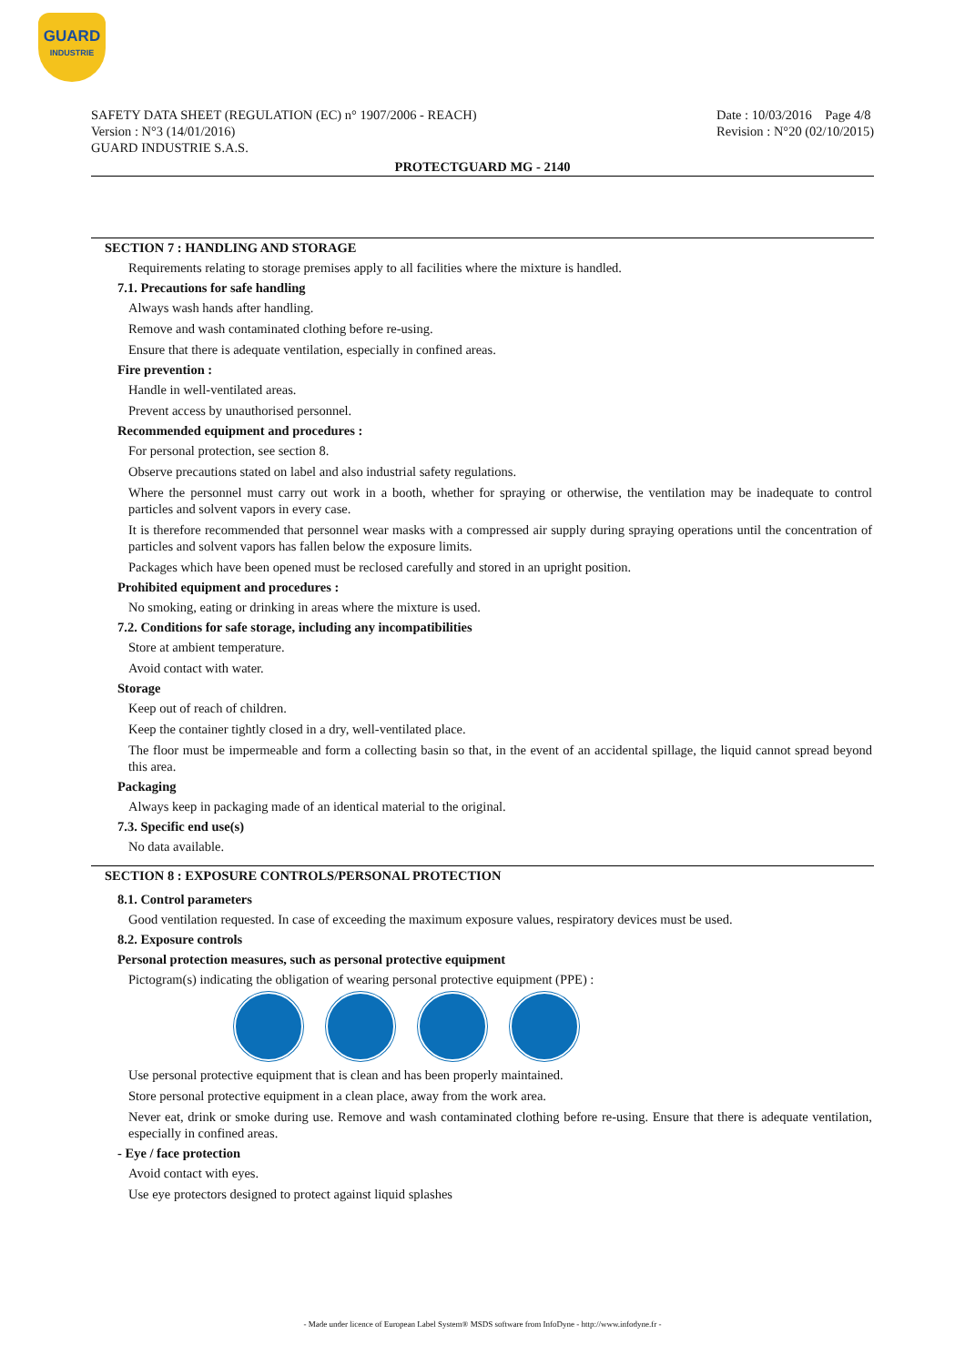GUARD
INDUSTRIE
SAFETY DATA SHEET (REGULATION (EC) n° 1907/2006 - REACH)
Version : N°3 (14/01/2016)
GUARD INDUSTRIE S.A.S.
Date : 10/03/2016 Page 4/8
Revision : N°20 (02/10/2015)
PROTECTGUARD MG - 2140
SECTION 7 : HANDLING AND STORAGE
Requirements relating to storage premises apply to all facilities where the mixture is handled.
7.1. Precautions for safe handling
Always wash hands after handling.
Remove and wash contaminated clothing before re-using.
Ensure that there is adequate ventilation, especially in confined areas.
Fire prevention :
Handle in well-ventilated areas.
Prevent access by unauthorised personnel.
Recommended equipment and procedures :
For personal protection, see section 8.
Observe precautions stated on label and also industrial safety regulations.
Where the personnel must carry out work in a booth, whether for spraying or otherwise, the ventilation may be inadequate to control particles and solvent vapors in every case.
It is therefore recommended that personnel wear masks with a compressed air supply during spraying operations until the concentration of particles and solvent vapors has fallen below the exposure limits.
Packages which have been opened must be reclosed carefully and stored in an upright position.
Prohibited equipment and procedures :
No smoking, eating or drinking in areas where the mixture is used.
7.2. Conditions for safe storage, including any incompatibilities
Store at ambient temperature.
Avoid contact with water.
Storage
Keep out of reach of children.
Keep the container tightly closed in a dry, well-ventilated place.
The floor must be impermeable and form a collecting basin so that, in the event of an accidental spillage, the liquid cannot spread beyond this area.
Packaging
Always keep in packaging made of an identical material to the original.
7.3. Specific end use(s)
No data available.
SECTION 8 : EXPOSURE CONTROLS/PERSONAL PROTECTION
8.1. Control parameters
Good ventilation requested. In case of exceeding the maximum exposure values, respiratory devices must be used.
8.2. Exposure controls
Personal protection measures, such as personal protective equipment
Pictogram(s) indicating the obligation of wearing personal protective equipment (PPE) :
Use personal protective equipment that is clean and has been properly maintained.
Store personal protective equipment in a clean place, away from the work area.
Never eat, drink or smoke during use. Remove and wash contaminated clothing before re-using. Ensure that there is adequate ventilation, especially in confined areas.
- Eye / face protection
Avoid contact with eyes.
Use eye protectors designed to protect against liquid splashes
- Made under licence of European Label System® MSDS software from InfoDyne - http://www.infodyne.fr -